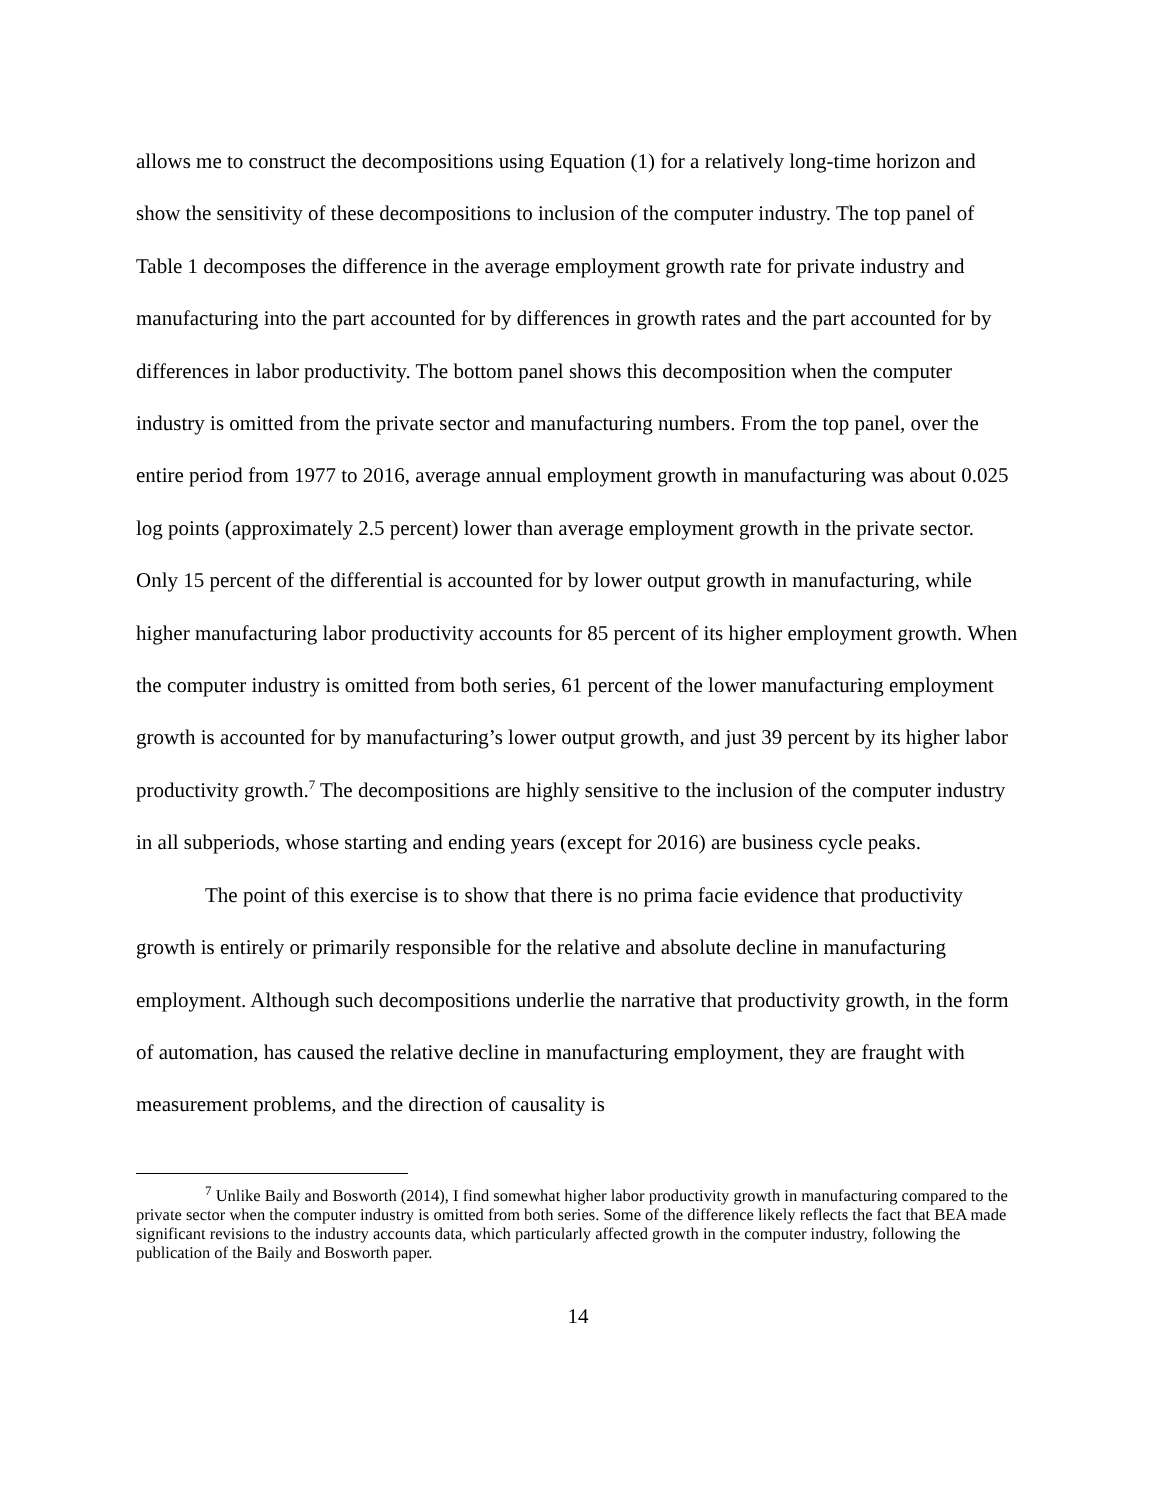allows me to construct the decompositions using Equation (1) for a relatively long-time horizon and show the sensitivity of these decompositions to inclusion of the computer industry. The top panel of Table 1 decomposes the difference in the average employment growth rate for private industry and manufacturing into the part accounted for by differences in growth rates and the part accounted for by differences in labor productivity. The bottom panel shows this decomposition when the computer industry is omitted from the private sector and manufacturing numbers. From the top panel, over the entire period from 1977 to 2016, average annual employment growth in manufacturing was about 0.025 log points (approximately 2.5 percent) lower than average employment growth in the private sector. Only 15 percent of the differential is accounted for by lower output growth in manufacturing, while higher manufacturing labor productivity accounts for 85 percent of its higher employment growth. When the computer industry is omitted from both series, 61 percent of the lower manufacturing employment growth is accounted for by manufacturing’s lower output growth, and just 39 percent by its higher labor productivity growth.<sup>7</sup> The decompositions are highly sensitive to the inclusion of the computer industry in all subperiods, whose starting and ending years (except for 2016) are business cycle peaks.
The point of this exercise is to show that there is no prima facie evidence that productivity growth is entirely or primarily responsible for the relative and absolute decline in manufacturing employment. Although such decompositions underlie the narrative that productivity growth, in the form of automation, has caused the relative decline in manufacturing employment, they are fraught with measurement problems, and the direction of causality is
<sup>7</sup> Unlike Baily and Bosworth (2014), I find somewhat higher labor productivity growth in manufacturing compared to the private sector when the computer industry is omitted from both series. Some of the difference likely reflects the fact that BEA made significant revisions to the industry accounts data, which particularly affected growth in the computer industry, following the publication of the Baily and Bosworth paper.
14